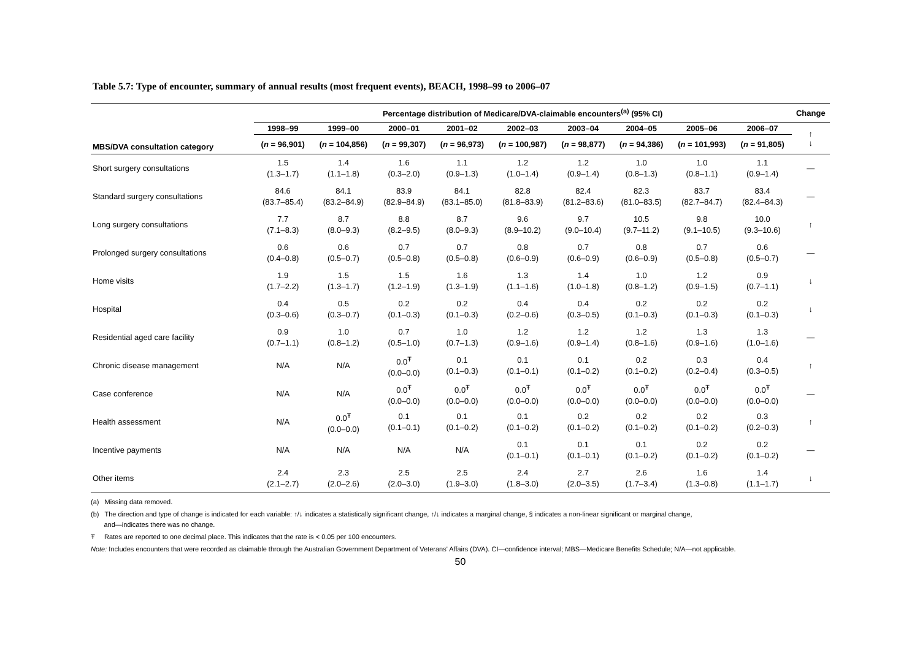Table 5.7: Type of encounter, summary of annual results (most frequent events), BEACH, 1998–99 to 2006–07
| | Percentage distribution of Medicare/DVA-claimable encounters<sup>(a)</sup> (95% CI) | | | | | | | | | Change |
| --- | --- | --- | --- | --- | --- | --- | --- | --- | --- | --- |
| MBS/DVA consultation category | 1998–99 | 1999–00 | 2000–01 | 2001–02 | 2002–03 | 2003–04 | 2004–05 | 2005–06 | 2006–07 | ↑ ↓ |
| | ( n = 96,901) | ( n = 104,856) | ( n = 99,307) | ( n = 96,973) | ( n = 100,987) | ( n = 98,877) | ( n = 94,386) | ( n = 101,993) | ( n = 91,805) | |
| Short surgery consultations | 1.5 (1.3–1.7) | 1.4 (1.1–1.8) | 1.6 (0.3–2.0) | 1.1 (0.9–1.3) | 1.2 (1.0–1.4) | 1.2 (0.9–1.4) | 1.0 (0.8–1.3) | 1.0 (0.8–1.1) | 1.1 (0.9–1.4) | — |
| Standard surgery consultations | 84.6 (83.7–85.4) | 84.1 (83.2–84.9) | 83.9 (82.9–84.9) | 84.1 (83.1–85.0) | 82.8 (81.8–83.9) | 82.4 (81.2–83.6) | 82.3 (81.0–83.5) | 83.7 (82.7–84.7) | 83.4 (82.4–84.3) | — |
| Long surgery consultations | 7.7 (7.1–8.3) | 8.7 (8.0–9.3) | 8.8 (8.2–9.5) | 8.7 (8.0–9.3) | 9.6 (8.9–10.2) | 9.7 (9.0–10.4) | 10.5 (9.7–11.2) | 9.8 (9.1–10.5) | 10.0 (9.3–10.6) | ↑ |
| Prolonged surgery consultations | 0.6 (0.4–0.8) | 0.6 (0.5–0.7) | 0.7 (0.5–0.8) | 0.7 (0.5–0.8) | 0.8 (0.6–0.9) | 0.7 (0.6–0.9) | 0.8 (0.6–0.9) | 0.7 (0.5–0.8) | 0.6 (0.5–0.7) | — |
| Home visits | 1.9 (1.7–2.2) | 1.5 (1.3–1.7) | 1.5 (1.2–1.9) | 1.6 (1.3–1.9) | 1.3 (1.1–1.6) | 1.4 (1.0–1.8) | 1.0 (0.8–1.2) | 1.2 (0.9–1.5) | 0.9 (0.7–1.1) | ↓ |
| Hospital | 0.4 (0.3–0.6) | 0.5 (0.3–0.7) | 0.2 (0.1–0.3) | 0.2 (0.1–0.3) | 0.4 (0.2–0.6) | 0.4 (0.3–0.5) | 0.2 (0.1–0.3) | 0.2 (0.1–0.3) | 0.2 (0.1–0.3) | ↓ |
| Residential aged care facility | 0.9 (0.7–1.1) | 1.0 (0.8–1.2) | 0.7 (0.5–1.0) | 1.0 (0.7–1.3) | 1.2 (0.9–1.6) | 1.2 (0.9–1.4) | 1.2 (0.8–1.6) | 1.3 (0.9–1.6) | 1.3 (1.0–1.6) | — |
| Chronic disease management | N/A | N/A | 0.0<sup>Ŧ</sup> (0.0–0.0) | 0.1 (0.1–0.3) | 0.1 (0.1–0.1) | 0.1 (0.1–0.2) | 0.2 (0.1–0.2) | 0.3 (0.2–0.4) | 0.4 (0.3–0.5) | ↑ |
| Case conference | N/A | N/A | 0.0<sup>Ŧ</sup> (0.0–0.0) | 0.0<sup>Ŧ</sup> (0.0–0.0) | 0.0<sup>Ŧ</sup> (0.0–0.0) | 0.0<sup>Ŧ</sup> (0.0–0.0) | 0.0<sup>Ŧ</sup> (0.0–0.0) | 0.0<sup>Ŧ</sup> (0.0–0.0) | 0.0<sup>Ŧ</sup> (0.0–0.0) | — |
| Health assessment | N/A | 0.0<sup>Ŧ</sup> (0.0–0.0) | 0.1 (0.1–0.1) | 0.1 (0.1–0.2) | 0.1 (0.1–0.2) | 0.2 (0.1–0.2) | 0.2 (0.1–0.2) | 0.2 (0.1–0.2) | 0.3 (0.2–0.3) | ↑ |
| Incentive payments | N/A | N/A | N/A | N/A | 0.1 (0.1–0.1) | 0.1 (0.1–0.1) | 0.1 (0.1–0.2) | 0.2 (0.1–0.2) | 0.2 (0.1–0.2) | — |
| Other items | 2.4 (2.1–2.7) | 2.3 (2.0–2.6) | 2.5 (2.0–3.0) | 2.5 (1.9–3.0) | 2.4 (1.8–3.0) | 2.7 (2.0–3.5) | 2.6 (1.7–3.4) | 1.6 (1.3–0.8) | 1.4 (1.1–1.7) | ↓ |
(a) Missing data removed.
(b) The direction and type of change is indicated for each variable: ↑/↓ indicates a statistically significant change, ↑/↓ indicates a marginal change, § indicates a non-linear significant or marginal change,
and—indicates there was no change.
Ŧ Rates are reported to one decimal place. This indicates that the rate is < 0.05 per 100 encounters.
Note: Includes encounters that were recorded as claimable through the Australian Government Department of Veterans' Affairs (DVA). CI—confidence interval; MBS—Medicare Benefits Schedule; N/A—not applicable.
50